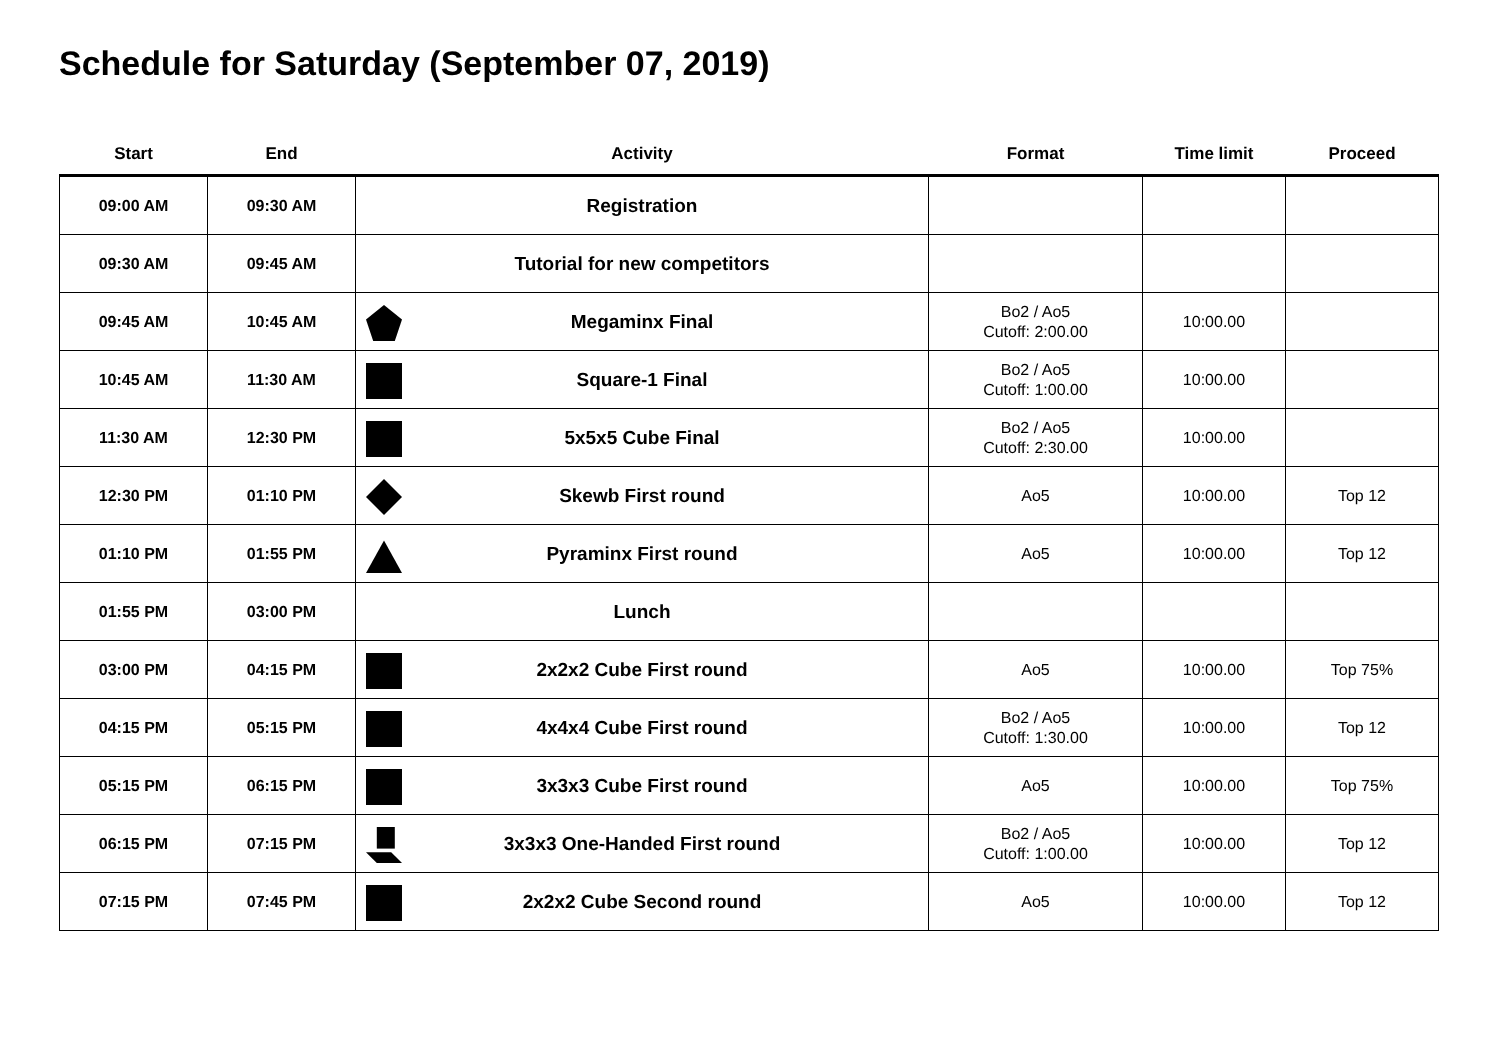Schedule for Saturday (September 07, 2019)
| Start | End | Activity | Format | Time limit | Proceed |
| --- | --- | --- | --- | --- | --- |
| 09:00 AM | 09:30 AM | Registration | | | |
| 09:30 AM | 09:45 AM | Tutorial for new competitors | | | |
| 09:45 AM | 10:45 AM | Megaminx Final | Bo2 / Ao5 Cutoff: 2:00.00 | 10:00.00 | |
| 10:45 AM | 11:30 AM | Square-1 Final | Bo2 / Ao5 Cutoff: 1:00.00 | 10:00.00 | |
| 11:30 AM | 12:30 PM | 5x5x5 Cube Final | Bo2 / Ao5 Cutoff: 2:30.00 | 10:00.00 | |
| 12:30 PM | 01:10 PM | Skewb First round | Ao5 | 10:00.00 | Top 12 |
| 01:10 PM | 01:55 PM | Pyraminx First round | Ao5 | 10:00.00 | Top 12 |
| 01:55 PM | 03:00 PM | Lunch | | | |
| 03:00 PM | 04:15 PM | 2x2x2 Cube First round | Ao5 | 10:00.00 | Top 75% |
| 04:15 PM | 05:15 PM | 4x4x4 Cube First round | Bo2 / Ao5 Cutoff: 1:30.00 | 10:00.00 | Top 12 |
| 05:15 PM | 06:15 PM | 3x3x3 Cube First round | Ao5 | 10:00.00 | Top 75% |
| 06:15 PM | 07:15 PM | 3x3x3 One-Handed First round | Bo2 / Ao5 Cutoff: 1:00.00 | 10:00.00 | Top 12 |
| 07:15 PM | 07:45 PM | 2x2x2 Cube Second round | Ao5 | 10:00.00 | Top 12 |